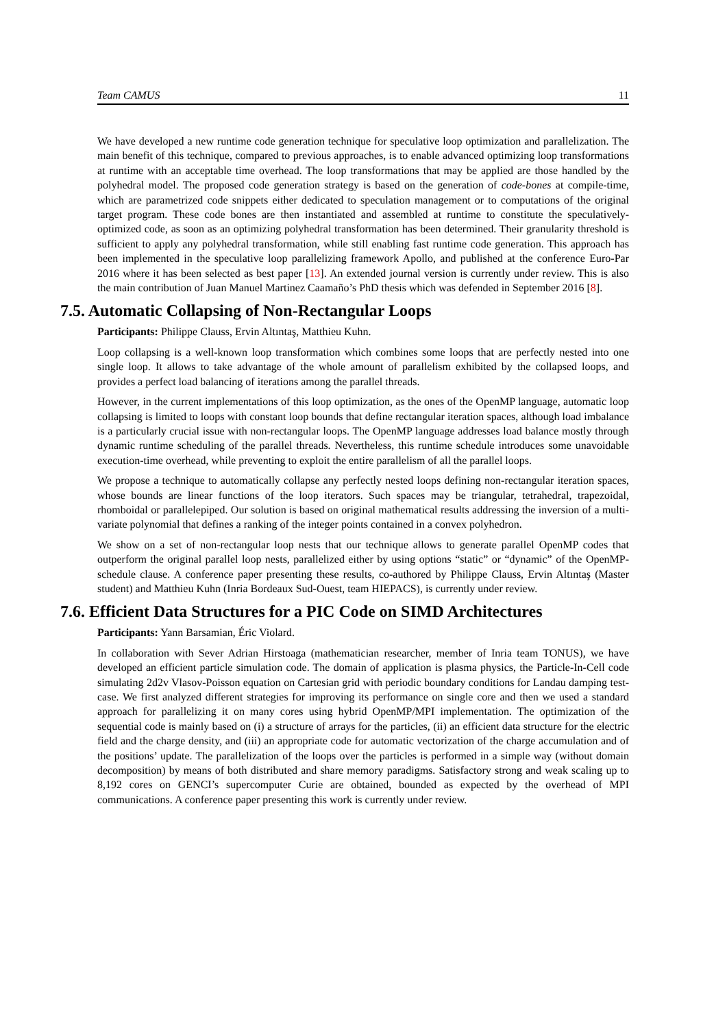Team CAMUS 11
We have developed a new runtime code generation technique for speculative loop optimization and parallelization. The main benefit of this technique, compared to previous approaches, is to enable advanced optimizing loop transformations at runtime with an acceptable time overhead. The loop transformations that may be applied are those handled by the polyhedral model. The proposed code generation strategy is based on the generation of code-bones at compile-time, which are parametrized code snippets either dedicated to speculation management or to computations of the original target program. These code bones are then instantiated and assembled at runtime to constitute the speculatively-optimized code, as soon as an optimizing polyhedral transformation has been determined. Their granularity threshold is sufficient to apply any polyhedral transformation, while still enabling fast runtime code generation. This approach has been implemented in the speculative loop parallelizing framework Apollo, and published at the conference Euro-Par 2016 where it has been selected as best paper [13]. An extended journal version is currently under review. This is also the main contribution of Juan Manuel Martinez Caamaño’s PhD thesis which was defended in September 2016 [8].
7.5. Automatic Collapsing of Non-Rectangular Loops
Participants: Philippe Clauss, Ervin Altıntaş, Matthieu Kuhn.
Loop collapsing is a well-known loop transformation which combines some loops that are perfectly nested into one single loop. It allows to take advantage of the whole amount of parallelism exhibited by the collapsed loops, and provides a perfect load balancing of iterations among the parallel threads.
However, in the current implementations of this loop optimization, as the ones of the OpenMP language, automatic loop collapsing is limited to loops with constant loop bounds that define rectangular iteration spaces, although load imbalance is a particularly crucial issue with non-rectangular loops. The OpenMP language addresses load balance mostly through dynamic runtime scheduling of the parallel threads. Nevertheless, this runtime schedule introduces some unavoidable execution-time overhead, while preventing to exploit the entire parallelism of all the parallel loops.
We propose a technique to automatically collapse any perfectly nested loops defining non-rectangular iteration spaces, whose bounds are linear functions of the loop iterators. Such spaces may be triangular, tetrahedral, trapezoidal, rhomboidal or parallelepiped. Our solution is based on original mathematical results addressing the inversion of a multi-variate polynomial that defines a ranking of the integer points contained in a convex polyhedron.
We show on a set of non-rectangular loop nests that our technique allows to generate parallel OpenMP codes that outperform the original parallel loop nests, parallelized either by using options “static” or “dynamic” of the OpenMP-schedule clause. A conference paper presenting these results, co-authored by Philippe Clauss, Ervin Altıntaş (Master student) and Matthieu Kuhn (Inria Bordeaux Sud-Ouest, team HIEPACS), is currently under review.
7.6. Efficient Data Structures for a PIC Code on SIMD Architectures
Participants: Yann Barsamian, Éric Violard.
In collaboration with Sever Adrian Hirstoaga (mathematician researcher, member of Inria team TONUS), we have developed an efficient particle simulation code. The domain of application is plasma physics, the Particle-In-Cell code simulating 2d2v Vlasov-Poisson equation on Cartesian grid with periodic boundary conditions for Landau damping test-case. We first analyzed different strategies for improving its performance on single core and then we used a standard approach for parallelizing it on many cores using hybrid OpenMP/MPI implementation. The optimization of the sequential code is mainly based on (i) a structure of arrays for the particles, (ii) an efficient data structure for the electric field and the charge density, and (iii) an appropriate code for automatic vectorization of the charge accumulation and of the positions’ update. The parallelization of the loops over the particles is performed in a simple way (without domain decomposition) by means of both distributed and share memory paradigms. Satisfactory strong and weak scaling up to 8,192 cores on GENCI’s supercomputer Curie are obtained, bounded as expected by the overhead of MPI communications. A conference paper presenting this work is currently under review.